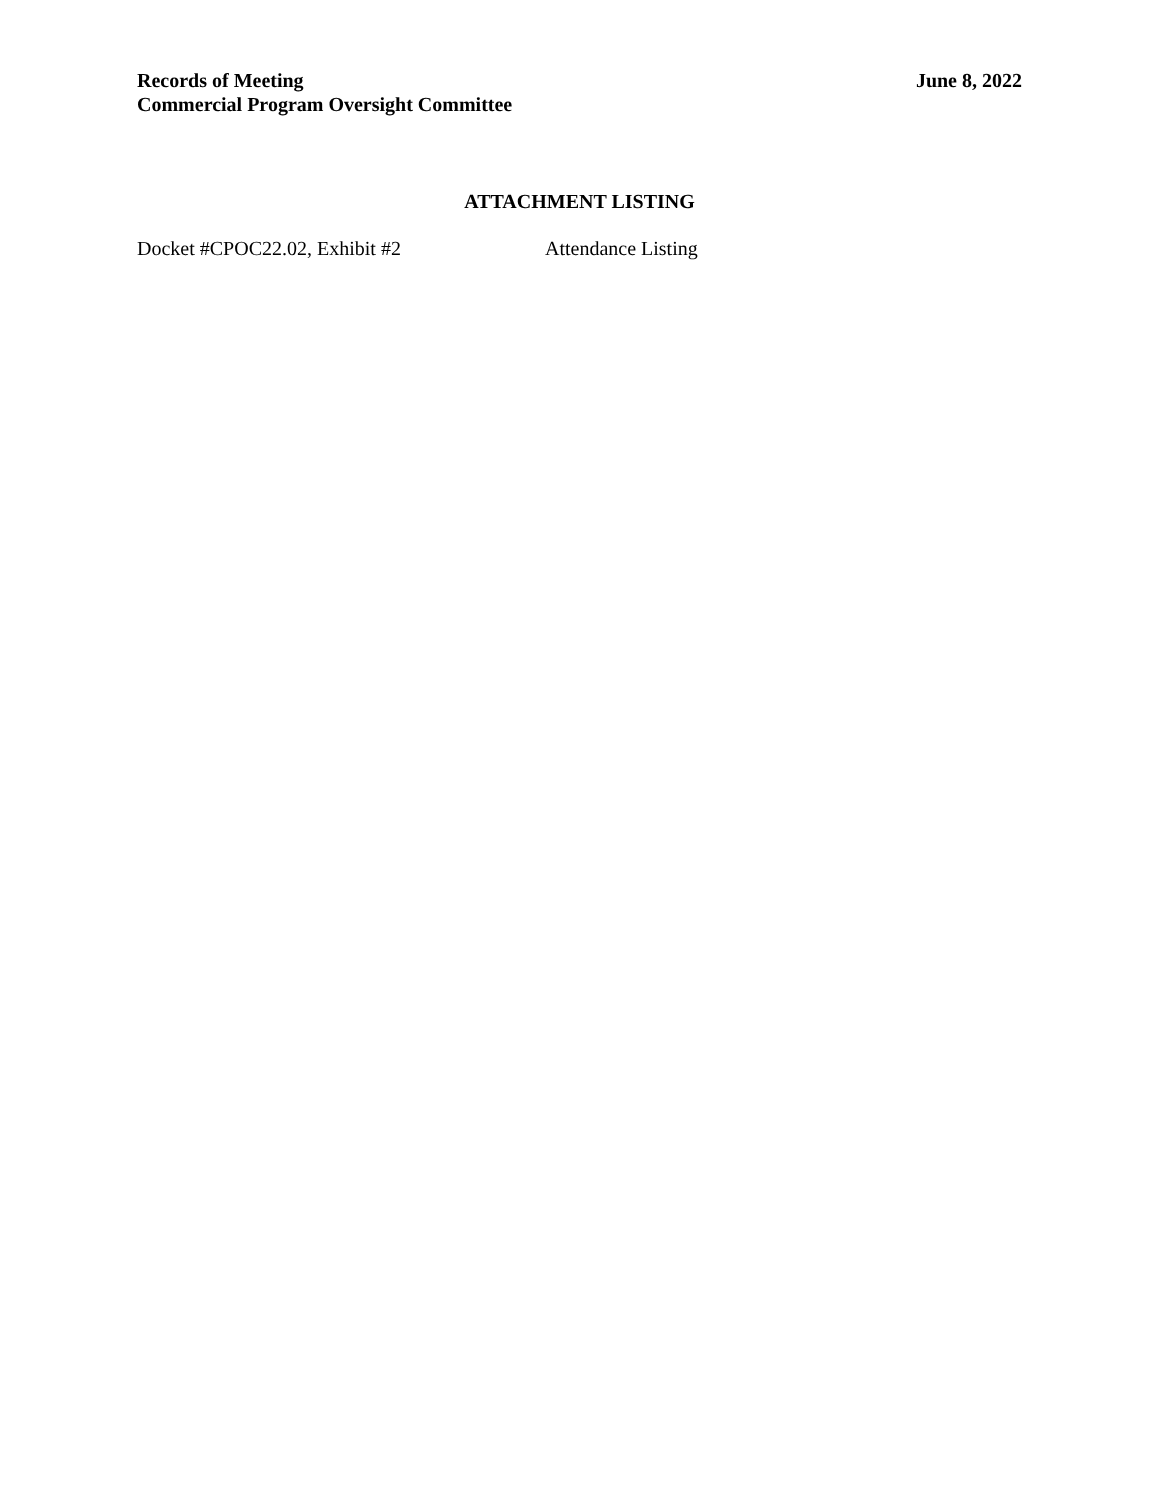Records of Meeting
Commercial Program Oversight Committee
June 8, 2022
ATTACHMENT LISTING
Docket #CPOC22.02, Exhibit #2 Attendance Listing